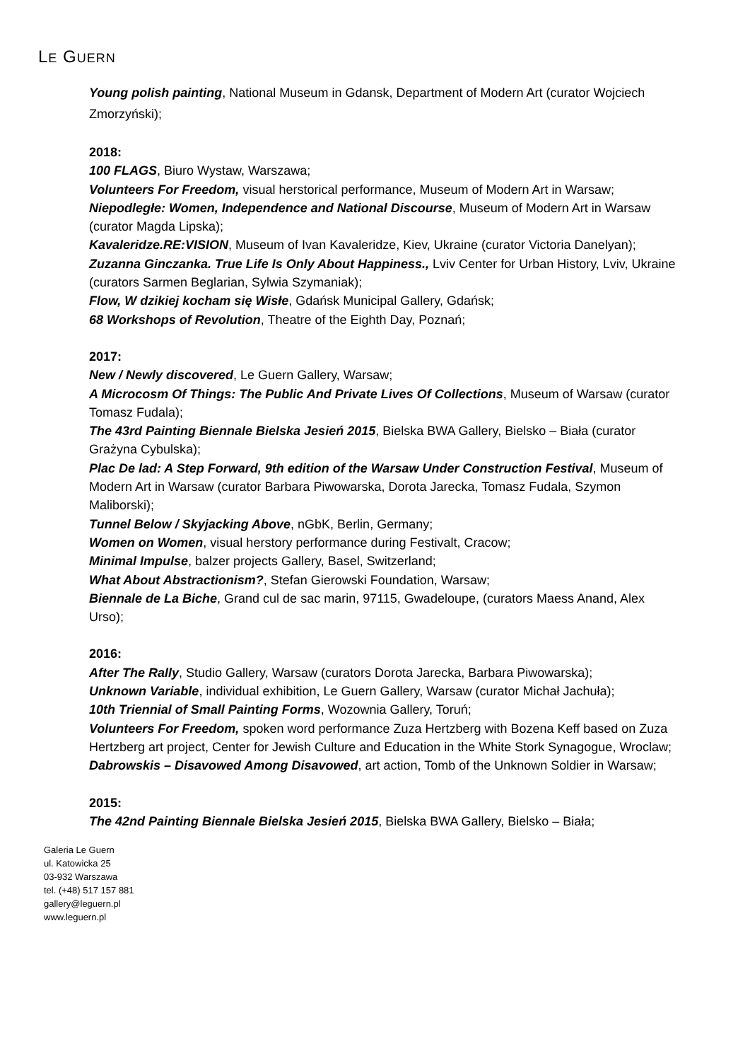LE GUERN
Young polish painting, National Museum in Gdansk, Department of Modern Art (curator Wojciech Zmorzyński);
2018:
100 FLAGS, Biuro Wystaw, Warszawa;
Volunteers For Freedom, visual herstorical performance, Museum of Modern Art in Warsaw;
Niepodległe: Women, Independence and National Discourse, Museum of Modern Art in Warsaw (curator Magda Lipska);
Kavaleridze.RE:VISION, Museum of Ivan Kavaleridze, Kiev, Ukraine (curator Victoria Danelyan);
Zuzanna Ginczanka. True Life Is Only About Happiness., Lviv Center for Urban History, Lviv, Ukraine (curators Sarmen Beglarian, Sylwia Szymaniak);
Flow, W dzikiej kocham się Wisłe, Gdańsk Municipal Gallery, Gdańsk;
68 Workshops of Revolution, Theatre of the Eighth Day, Poznań;
2017:
New / Newly discovered, Le Guern Gallery, Warsaw;
A Microcosm Of Things: The Public And Private Lives Of Collections, Museum of Warsaw (curator Tomasz Fudala);
The 43rd Painting Biennale Bielska Jesień 2015, Bielska BWA Gallery, Bielsko – Biała (curator Grażyna Cybulska);
Plac De lad: A Step Forward, 9th edition of the Warsaw Under Construction Festival, Museum of Modern Art in Warsaw (curator Barbara Piwowarska, Dorota Jarecka, Tomasz Fudala, Szymon Maliborski);
Tunnel Below / Skyjacking Above, nGbK, Berlin, Germany;
Women on Women, visual herstory performance during Festivalt, Cracow;
Minimal Impulse, balzer projects Gallery, Basel, Switzerland;
What About Abstractionism?, Stefan Gierowski Foundation, Warsaw;
Biennale de La Biche, Grand cul de sac marin, 97115, Gwadeloupe, (curators Maess Anand, Alex Urso);
2016:
After The Rally, Studio Gallery, Warsaw (curators Dorota Jarecka, Barbara Piwowarska);
Unknown Variable, individual exhibition, Le Guern Gallery, Warsaw (curator Michał Jachuła);
10th Triennial of Small Painting Forms, Wozownia Gallery, Toruń;
Volunteers For Freedom, spoken word performance Zuza Hertzberg with Bozena Keff based on Zuza Hertzberg art project, Center for Jewish Culture and Education in the White Stork Synagogue, Wroclaw;
Dabrowskis – Disavowed Among Disavowed, art action, Tomb of the Unknown Soldier in Warsaw;
2015:
The 42nd Painting Biennale Bielska Jesień 2015, Bielska BWA Gallery, Bielsko – Biała;
Galeria Le Guern
ul. Katowicka 25
03-932 Warszawa
tel. (+48) 517 157 881
gallery@leguern.pl
www.leguern.pl